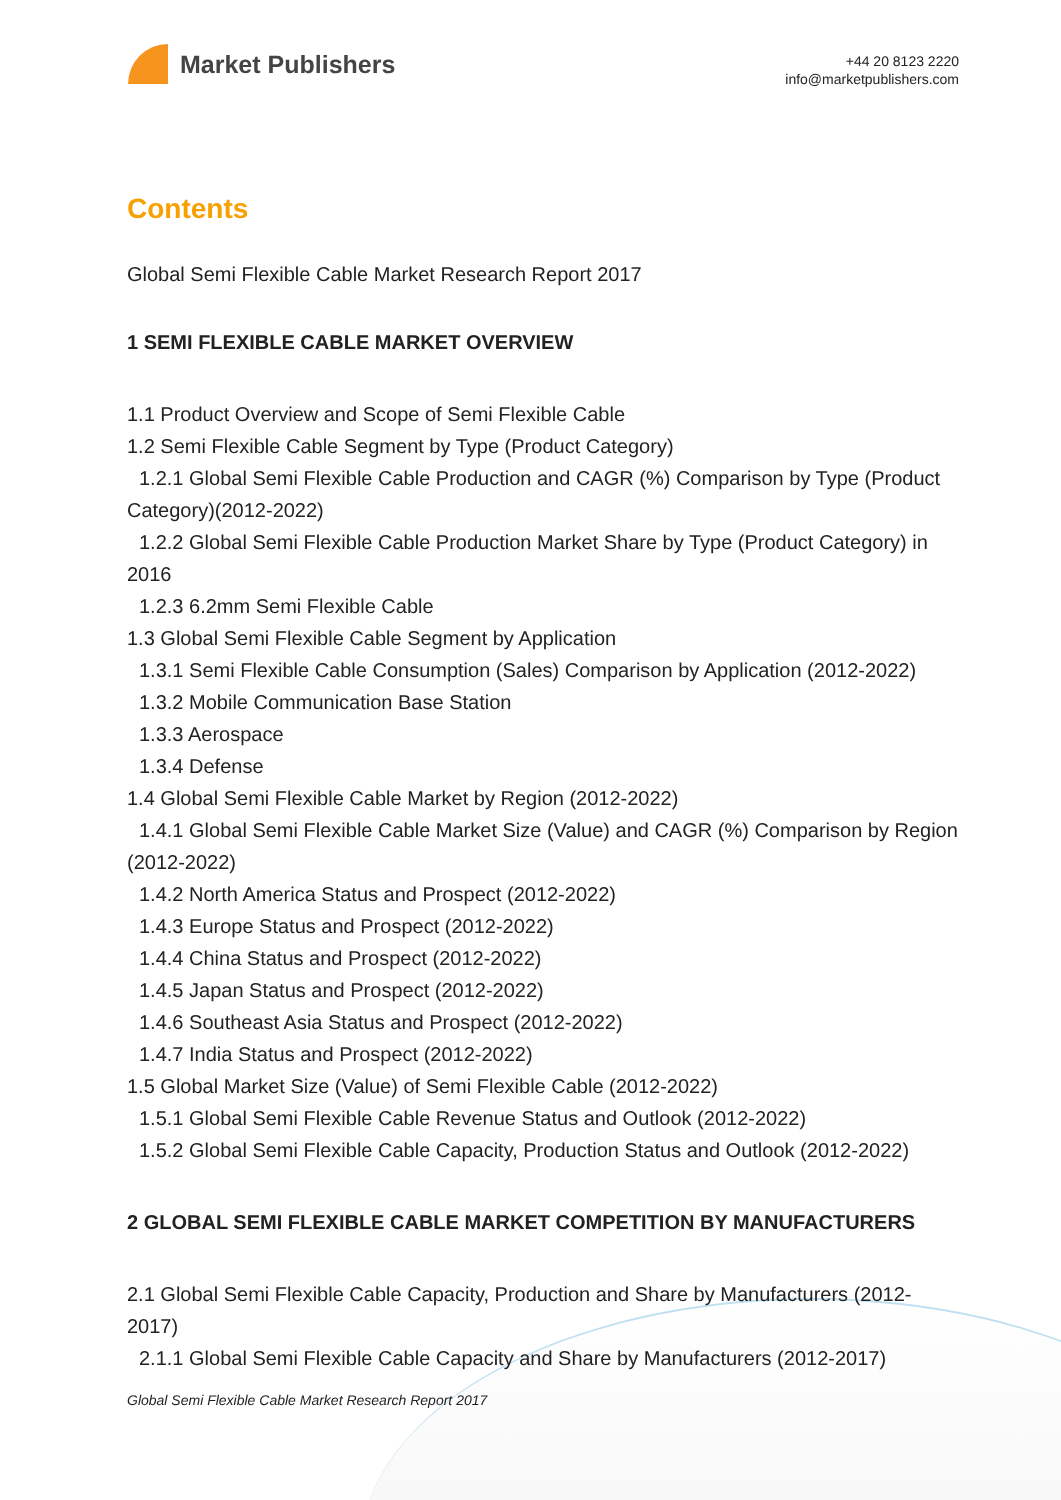Market Publishers
+44 20 8123 2220
info@marketpublishers.com
Contents
Global Semi Flexible Cable Market Research Report 2017
1 SEMI FLEXIBLE CABLE MARKET OVERVIEW
1.1 Product Overview and Scope of Semi Flexible Cable
1.2 Semi Flexible Cable Segment by Type (Product Category)
1.2.1 Global Semi Flexible Cable Production and CAGR (%) Comparison by Type (Product Category)(2012-2022)
1.2.2 Global Semi Flexible Cable Production Market Share by Type (Product Category) in 2016
1.2.3 6.2mm Semi Flexible Cable
1.3 Global Semi Flexible Cable Segment by Application
1.3.1 Semi Flexible Cable Consumption (Sales) Comparison by Application (2012-2022)
1.3.2 Mobile Communication Base Station
1.3.3 Aerospace
1.3.4 Defense
1.4 Global Semi Flexible Cable Market by Region (2012-2022)
1.4.1 Global Semi Flexible Cable Market Size (Value) and CAGR (%) Comparison by Region (2012-2022)
1.4.2 North America Status and Prospect (2012-2022)
1.4.3 Europe Status and Prospect (2012-2022)
1.4.4 China Status and Prospect (2012-2022)
1.4.5 Japan Status and Prospect (2012-2022)
1.4.6 Southeast Asia Status and Prospect (2012-2022)
1.4.7 India Status and Prospect (2012-2022)
1.5 Global Market Size (Value) of Semi Flexible Cable (2012-2022)
1.5.1 Global Semi Flexible Cable Revenue Status and Outlook (2012-2022)
1.5.2 Global Semi Flexible Cable Capacity, Production Status and Outlook (2012-2022)
2 GLOBAL SEMI FLEXIBLE CABLE MARKET COMPETITION BY MANUFACTURERS
2.1 Global Semi Flexible Cable Capacity, Production and Share by Manufacturers (2012-2017)
2.1.1 Global Semi Flexible Cable Capacity and Share by Manufacturers (2012-2017)
Global Semi Flexible Cable Market Research Report 2017